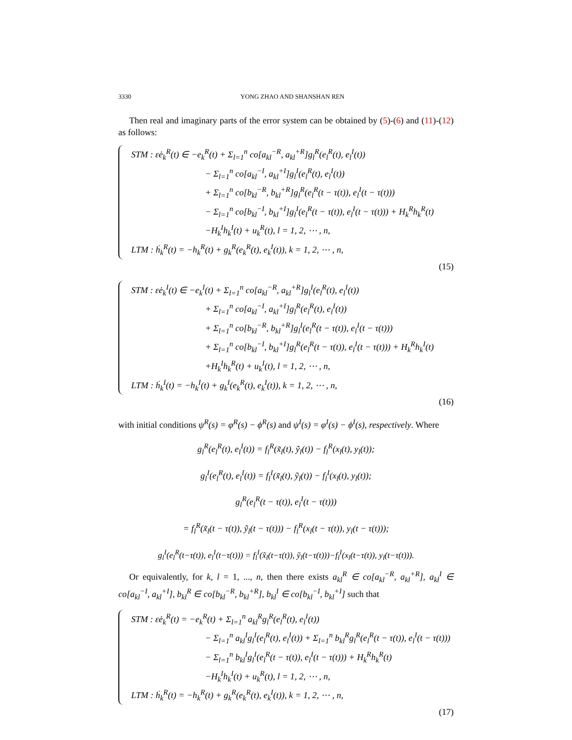3330 YONG ZHAO AND SHANSHAN REN
Then real and imaginary parts of the error system can be obtained by (5)-(6) and (11)-(12) as follows:
STM : εė<sub>k</sub><sup>R</sup>(t) ∈ −e<sub>k</sub><sup>R</sup>(t) + Σ<sub>l=1</sub><sup>n</sup> co[a<sub>kl</sub><sup>−R</sup>, a<sub>kl</sub><sup>+R</sup>]g<sub>l</sub><sup>R</sup>(e<sub>l</sub><sup>R</sup>(t), e<sub>l</sub><sup>I</sup>(t))
− Σ<sub>l=1</sub><sup>n</sup> co[a<sub>kl</sub><sup>−I</sup>, a<sub>kl</sub><sup>+I</sup>]g<sub>l</sub><sup>I</sup>(e<sub>l</sub><sup>R</sup>(t), e<sub>l</sub><sup>I</sup>(t))
+ Σ<sub>l=1</sub><sup>n</sup> co[b<sub>kl</sub><sup>−R</sup>, b<sub>kl</sub><sup>+R</sup>]g<sub>l</sub><sup>R</sup>(e<sub>l</sub><sup>R</sup>(t − τ(t)), e<sub>l</sub><sup>I</sup>(t − τ(t)))
− Σ<sub>l=1</sub><sup>n</sup> co[b<sub>kl</sub><sup>−I</sup>, b<sub>kl</sub><sup>+I</sup>]g<sub>l</sub><sup>I</sup>(e<sub>l</sub><sup>R</sup>(t − τ(t)), e<sub>l</sub><sup>I</sup>(t − τ(t))) + H<sub>k</sub><sup>R</sup>h<sub>k</sub><sup>R</sup>(t)
−H<sub>k</sub><sup>I</sup>h<sub>k</sub><sup>I</sup>(t) + u<sub>k</sub><sup>R</sup>(t), l = 1, 2, ⋯ , n,
LTM : ḣ<sub>k</sub><sup>R</sup>(t) = −h<sub>k</sub><sup>R</sup>(t) + g<sub>k</sub><sup>R</sup>(e<sub>k</sub><sup>R</sup>(t), e<sub>k</sub><sup>I</sup>(t)), k = 1, 2, ⋯ , n,
(15)
STM : εė<sub>k</sub><sup>I</sup>(t) ∈ −e<sub>k</sub><sup>I</sup>(t) + Σ<sub>l=1</sub><sup>n</sup> co[a<sub>kl</sub><sup>−R</sup>, a<sub>kl</sub><sup>+R</sup>]g<sub>l</sub><sup>I</sup>(e<sub>l</sub><sup>R</sup>(t), e<sub>l</sub><sup>I</sup>(t))
+ Σ<sub>l=1</sub><sup>n</sup> co[a<sub>kl</sub><sup>−I</sup>, a<sub>kl</sub><sup>+I</sup>]g<sub>l</sub><sup>R</sup>(e<sub>l</sub><sup>R</sup>(t), e<sub>l</sub><sup>I</sup>(t))
+ Σ<sub>l=1</sub><sup>n</sup> co[b<sub>kl</sub><sup>−R</sup>, b<sub>kl</sub><sup>+R</sup>]g<sub>l</sub><sup>I</sup>(e<sub>l</sub><sup>R</sup>(t − τ(t)), e<sub>l</sub><sup>I</sup>(t − τ(t)))
+ Σ<sub>l=1</sub><sup>n</sup> co[b<sub>kl</sub><sup>−I</sup>, b<sub>kl</sub><sup>+I</sup>]g<sub>l</sub><sup>R</sup>(e<sub>l</sub><sup>R</sup>(t − τ(t)), e<sub>l</sub><sup>I</sup>(t − τ(t))) + H<sub>k</sub><sup>R</sup>h<sub>k</sub><sup>I</sup>(t)
+H<sub>k</sub><sup>I</sup>h<sub>k</sub><sup>R</sup>(t) + u<sub>k</sub><sup>I</sup>(t), l = 1, 2, ⋯ , n,
LTM : ḣ<sub>k</sub><sup>I</sup>(t) = −h<sub>k</sub><sup>I</sup>(t) + g<sub>k</sub><sup>I</sup>(e<sub>k</sub><sup>R</sup>(t), e<sub>k</sub><sup>I</sup>(t)), k = 1, 2, ⋯ , n,
(16)
with initial conditions ψ<sup>R</sup>(s) = φ<sup>R</sup>(s) − ϕ<sup>R</sup>(s) and ψ<sup>I</sup>(s) = φ<sup>I</sup>(s) − ϕ<sup>I</sup>(s), respectively. Where
g<sub>l</sub><sup>R</sup>(e<sub>l</sub><sup>R</sup>(t), e<sub>l</sub><sup>I</sup>(t)) = f<sub>l</sub><sup>R</sup>(x̃<sub>l</sub>(t), ỹ<sub>l</sub>(t)) − f<sub>l</sub><sup>R</sup>(x<sub>l</sub>(t), y<sub>l</sub>(t));
g<sub>l</sub><sup>I</sup>(e<sub>l</sub><sup>R</sup>(t), e<sub>l</sub><sup>I</sup>(t)) = f<sub>l</sub><sup>I</sup>(x̃<sub>l</sub>(t), ỹ<sub>l</sub>(t)) − f<sub>l</sub><sup>I</sup>(x<sub>l</sub>(t), y<sub>l</sub>(t));
g<sub>l</sub><sup>R</sup>(e<sub>l</sub><sup>R</sup>(t − τ(t)), e<sub>l</sub><sup>I</sup>(t − τ(t)))
= f<sub>l</sub><sup>R</sup>(x̃<sub>l</sub>(t − τ(t)), ỹ<sub>l</sub>(t − τ(t))) − f<sub>l</sub><sup>R</sup>(x<sub>l</sub>(t − τ(t)), y<sub>l</sub>(t − τ(t)));
g<sub>l</sub><sup>I</sup>(e<sub>l</sub><sup>R</sup>(t−τ(t)), e<sub>l</sub><sup>I</sup>(t−τ(t))) = f<sub>l</sub><sup>I</sup>(x̃<sub>l</sub>(t−τ(t)), ỹ<sub>l</sub>(t−τ(t)))−f<sub>l</sub><sup>I</sup>(x<sub>l</sub>(t−τ(t)), y<sub>l</sub>(t−τ(t))).
Or equivalently, for k, l = 1, ..., n, then there exists a<sub>kl</sub><sup>R</sup> ∈ co[a<sub>kl</sub><sup>−R</sup>, a<sub>kl</sub><sup>+R</sup>], a<sub>kl</sub><sup>I</sup> ∈ co[a<sub>kl</sub><sup>−I</sup>, a<sub>kl</sub><sup>+I</sup>], b<sub>kl</sub><sup>R</sup> ∈ co[b<sub>kl</sub><sup>−R</sup>, b<sub>kl</sub><sup>+R</sup>], b<sub>kl</sub><sup>I</sup> ∈ co[b<sub>kl</sub><sup>−I</sup>, b<sub>kl</sub><sup>+I</sup>] such that
STM : εė<sub>k</sub><sup>R</sup>(t) = −e<sub>k</sub><sup>R</sup>(t) + Σ<sub>l=1</sub><sup>n</sup> a<sub>kl</sub><sup>R</sup>g<sub>l</sub><sup>R</sup>(e<sub>l</sub><sup>R</sup>(t), e<sub>l</sub><sup>I</sup>(t))
− Σ<sub>l=1</sub><sup>n</sup> a<sub>kl</sub><sup>I</sup>g<sub>l</sub><sup>I</sup>(e<sub>l</sub><sup>R</sup>(t), e<sub>l</sub><sup>I</sup>(t)) + Σ<sub>l=1</sub><sup>n</sup> b<sub>kl</sub><sup>R</sup>g<sub>l</sub><sup>R</sup>(e<sub>l</sub><sup>R</sup>(t − τ(t)), e<sub>l</sub><sup>I</sup>(t − τ(t)))
− Σ<sub>l=1</sub><sup>n</sup> b<sub>kl</sub><sup>I</sup>g<sub>l</sub><sup>I</sup>(e<sub>l</sub><sup>R</sup>(t − τ(t)), e<sub>l</sub><sup>I</sup>(t − τ(t))) + H<sub>k</sub><sup>R</sup>h<sub>k</sub><sup>R</sup>(t)
−H<sub>k</sub><sup>I</sup>h<sub>k</sub><sup>I</sup>(t) + u<sub>k</sub><sup>R</sup>(t), l = 1, 2, ⋯ , n,
LTM : ḣ<sub>k</sub><sup>R</sup>(t) = −h<sub>k</sub><sup>R</sup>(t) + g<sub>k</sub><sup>R</sup>(e<sub>k</sub><sup>R</sup>(t), e<sub>k</sub><sup>I</sup>(t)), k = 1, 2, ⋯ , n,
(17)